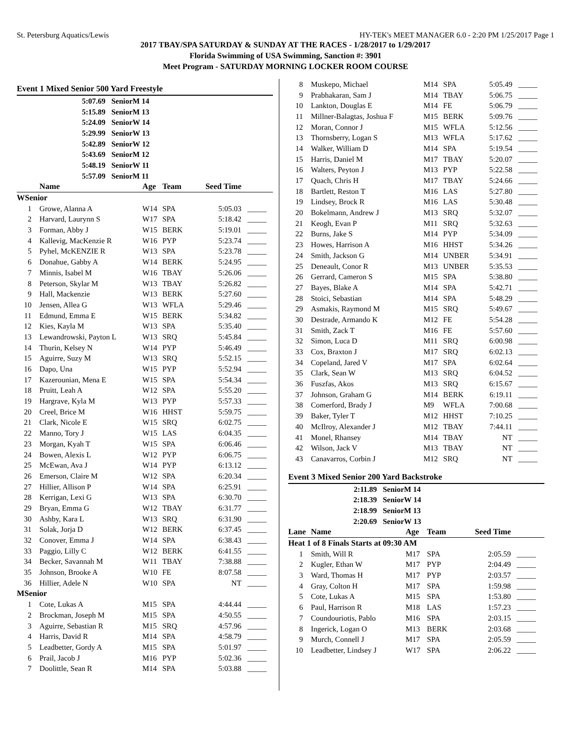St. Petersburg Aquatics/Lewis HY-TEK's MEET MANAGER 6.0 - 2:20 PM 1/25/2017 Page 1
2017 TBAY/SPA SATURDAY & SUNDAY AT THE RACES - 1/28/2017 to 1/29/2017
Florida Swimming of USA Swimming, Sanction #: 3901
Meet Program - SATURDAY MORNING LOCKER ROOM COURSE
Event 1 Mixed Senior 500 Yard Freestyle
| 5:07.69 | SeniorM 14 |
| 5:15.89 | SeniorM 13 |
| 5:24.09 | SeniorW 14 |
| 5:29.99 | SeniorW 13 |
| 5:42.89 | SeniorW 12 |
| 5:43.69 | SeniorM 12 |
| 5:48.19 | SeniorW 11 |
| 5:57.09 | SeniorM 11 |
| | Name | Age | Team | Seed Time | |
| --- | --- | --- | --- | --- | --- |
| WSenior | | | | | |
| 1 | Growe, Alanna A | W14 | SPA | 5:05.03 | _____ |
| 2 | Harvard, Laurynn S | W17 | SPA | 5:18.42 | _____ |
| 3 | Forman, Abby J | W15 | BERK | 5:19.01 | _____ |
| 4 | Kallevig, MacKenzie R | W16 | PYP | 5:23.74 | _____ |
| 5 | Pyhel, McKENZIE R | W13 | SPA | 5:23.78 | _____ |
| 6 | Donahue, Gabby A | W14 | BERK | 5:24.95 | _____ |
| 7 | Minnis, Isabel M | W16 | TBAY | 5:26.06 | _____ |
| 8 | Peterson, Skylar M | W13 | TBAY | 5:26.82 | _____ |
| 9 | Hall, Mackenzie | W13 | BERK | 5:27.60 | _____ |
| 10 | Jensen, Allea G | W13 | WFLA | 5:29.46 | _____ |
| 11 | Edmund, Emma E | W15 | BERK | 5:34.82 | _____ |
| 12 | Kies, Kayla M | W13 | SPA | 5:35.40 | _____ |
| 13 | Lewandrowski, Payton L | W13 | SRQ | 5:45.84 | _____ |
| 14 | Thurin, Kelsey N | W14 | PYP | 5:46.49 | _____ |
| 15 | Aguirre, Suzy M | W13 | SRQ | 5:52.15 | _____ |
| 16 | Dapo, Una | W15 | PYP | 5:52.94 | _____ |
| 17 | Kazerounian, Mena E | W15 | SPA | 5:54.34 | _____ |
| 18 | Pruitt, Leah A | W12 | SPA | 5:55.20 | _____ |
| 19 | Hargrave, Kyla M | W13 | PYP | 5:57.33 | _____ |
| 20 | Creel, Brice M | W16 | HHST | 5:59.75 | _____ |
| 21 | Clark, Nicole E | W15 | SRQ | 6:02.75 | _____ |
| 22 | Manno, Tory J | W15 | LAS | 6:04.35 | _____ |
| 23 | Morgan, Kyah T | W15 | SPA | 6:06.46 | _____ |
| 24 | Bowen, Alexis L | W12 | PYP | 6:06.75 | _____ |
| 25 | McEwan, Ava J | W14 | PYP | 6:13.12 | _____ |
| 26 | Emerson, Claire M | W12 | SPA | 6:20.34 | _____ |
| 27 | Hillier, Allison P | W14 | SPA | 6:25.91 | _____ |
| 28 | Kerrigan, Lexi G | W13 | SPA | 6:30.70 | _____ |
| 29 | Bryan, Emma G | W12 | TBAY | 6:31.77 | _____ |
| 30 | Ashby, Kara L | W13 | SRQ | 6:31.90 | _____ |
| 31 | Solak, Jorja D | W12 | BERK | 6:37.45 | _____ |
| 32 | Conover, Emma J | W14 | SPA | 6:38.43 | _____ |
| 33 | Paggio, Lilly C | W12 | BERK | 6:41.55 | _____ |
| 34 | Becker, Savannah M | W11 | TBAY | 7:38.88 | _____ |
| 35 | Johnson, Brooke A | W10 | FE | 8:07.58 | _____ |
| 36 | Hillier, Adele N | W10 | SPA | NT | _____ |
| MSenior | | | | | |
| 1 | Cote, Lukas A | M15 | SPA | 4:44.44 | _____ |
| 2 | Brockman, Joseph M | M15 | SPA | 4:50.55 | _____ |
| 3 | Aguirre, Sebastian R | M15 | SRQ | 4:57.96 | _____ |
| 4 | Harris, David R | M14 | SPA | 4:58.79 | _____ |
| 5 | Leadbetter, Gordy A | M15 | SPA | 5:01.97 | _____ |
| 6 | Prail, Jacob J | M16 | PYP | 5:02.36 | _____ |
| 7 | Doolittle, Sean R | M14 | SPA | 5:03.88 | _____ |
| 8 | Muskepo, Michael | M14 | SPA | 5:05.49 | _____ |
| 9 | Prabhakaran, Sam J | M14 | TBAY | 5:06.75 | _____ |
| 10 | Lankton, Douglas E | M14 | FE | 5:06.79 | _____ |
| 11 | Millner-Balagtas, Joshua F | M15 | BERK | 5:09.76 | _____ |
| 12 | Moran, Connor J | M15 | WFLA | 5:12.56 | _____ |
| 13 | Thornsberry, Logan S | M13 | WFLA | 5:17.62 | _____ |
| 14 | Walker, William D | M14 | SPA | 5:19.54 | _____ |
| 15 | Harris, Daniel M | M17 | TBAY | 5:20.07 | _____ |
| 16 | Walters, Peyton J | M13 | PYP | 5:22.58 | _____ |
| 17 | Quach, Chris H | M17 | TBAY | 5:24.66 | _____ |
| 18 | Bartlett, Reston T | M16 | LAS | 5:27.80 | _____ |
| 19 | Lindsey, Brock R | M16 | LAS | 5:30.48 | _____ |
| 20 | Bokelmann, Andrew J | M13 | SRQ | 5:32.07 | _____ |
| 21 | Keogh, Evan P | M11 | SRQ | 5:32.63 | _____ |
| 22 | Burns, Jake S | M14 | PYP | 5:34.09 | _____ |
| 23 | Howes, Harrison A | M16 | HHST | 5:34.26 | _____ |
| 24 | Smith, Jackson G | M14 | UNBER | 5:34.91 | _____ |
| 25 | Deneault, Conor R | M13 | UNBER | 5:35.53 | _____ |
| 26 | Gerrard, Cameron S | M15 | SPA | 5:38.80 | _____ |
| 27 | Bayes, Blake A | M14 | SPA | 5:42.71 | _____ |
| 28 | Stoici, Sebastian | M14 | SPA | 5:48.29 | _____ |
| 29 | Asmakis, Raymond M | M15 | SRQ | 5:49.67 | _____ |
| 30 | Destrade, Armando K | M12 | FE | 5:54.28 | _____ |
| 31 | Smith, Zack T | M16 | FE | 5:57.60 | _____ |
| 32 | Simon, Luca D | M11 | SRQ | 6:00.98 | _____ |
| 33 | Cox, Braxton J | M17 | SRQ | 6:02.13 | _____ |
| 34 | Copeland, Jared V | M17 | SPA | 6:02.64 | _____ |
| 35 | Clark, Sean W | M13 | SRQ | 6:04.52 | _____ |
| 36 | Fuszfas, Akos | M13 | SRQ | 6:15.67 | _____ |
| 37 | Johnson, Graham G | M14 | BERK | 6:19.11 | _____ |
| 38 | Comerford, Brady J | M9 | WFLA | 7:00.68 | _____ |
| 39 | Baker, Tyler T | M12 | HHST | 7:10.25 | _____ |
| 40 | McIlroy, Alexander J | M12 | TBAY | 7:44.11 | _____ |
| 41 | Monel, Rhansey | M14 | TBAY | NT | _____ |
| 42 | Wilson, Jack V | M13 | TBAY | NT | _____ |
| 43 | Canavarros, Corbin J | M12 | SRQ | NT | _____ |
Event 3 Mixed Senior 200 Yard Backstroke
| 2:11.89 | SeniorM 14 |
| 2:18.39 | SeniorW 14 |
| 2:18.99 | SeniorM 13 |
| 2:20.69 | SeniorW 13 |
| Lane | Name | Age | Team | Seed Time | |
| --- | --- | --- | --- | --- | --- |
| Heat 1 of 8 Finals Starts at 09:30 AM | | | | | |
| 1 | Smith, Will R | M17 | SPA | 2:05.59 | _____ |
| 2 | Kugler, Ethan W | M17 | PYP | 2:04.49 | _____ |
| 3 | Ward, Thomas H | M17 | PYP | 2:03.57 | _____ |
| 4 | Gray, Colton H | M17 | SPA | 1:59.98 | _____ |
| 5 | Cote, Lukas A | M15 | SPA | 1:53.80 | _____ |
| 6 | Paul, Harrison R | M18 | LAS | 1:57.23 | _____ |
| 7 | Coundouriotis, Pablo | M16 | SPA | 2:03.15 | _____ |
| 8 | Ingerick, Logan O | M13 | BERK | 2:03.68 | _____ |
| 9 | Murch, Connell J | M17 | SPA | 2:05.59 | _____ |
| 10 | Leadbetter, Lindsey J | W17 | SPA | 2:06.22 | _____ |